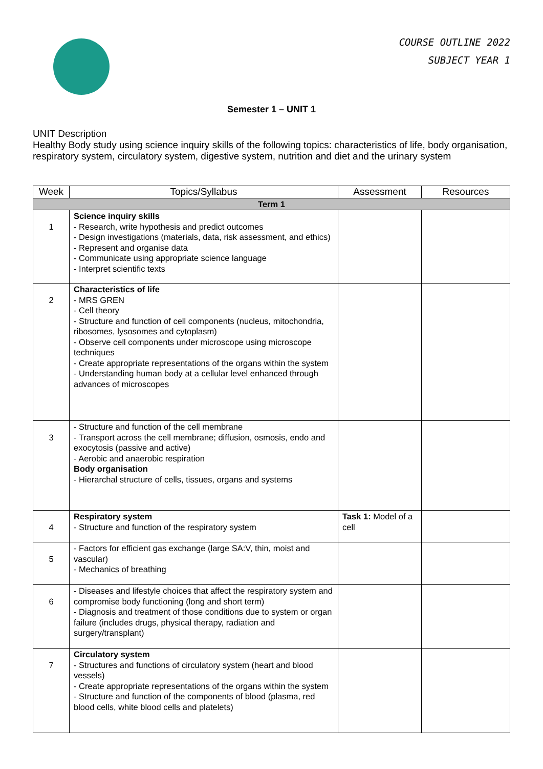COURSE OUTLINE 2022
SUBJECT YEAR 1
Semester 1 – UNIT 1
UNIT Description
Healthy Body study using science inquiry skills of the following topics: characteristics of life, body organisation, respiratory system, circulatory system, digestive system, nutrition and diet and the urinary system
| Week | Topics/Syllabus | Assessment | Resources |
| --- | --- | --- | --- |
| Term 1 | | | |
| 1 | Science inquiry skills - Research, write hypothesis and predict outcomes - Design investigations (materials, data, risk assessment, and ethics) - Represent and organise data - Communicate using appropriate science language - Interpret scientific texts | | |
| 2 | Characteristics of life - MRS GREN - Cell theory - Structure and function of cell components (nucleus, mitochondria, ribosomes, lysosomes and cytoplasm) - Observe cell components under microscope using microscope techniques - Create appropriate representations of the organs within the system - Understanding human body at a cellular level enhanced through advances of microscopes | | |
| 3 | - Structure and function of the cell membrane - Transport across the cell membrane; diffusion, osmosis, endo and exocytosis (passive and active) - Aerobic and anaerobic respiration Body organisation - Hierarchal structure of cells, tissues, organs and systems | | |
| 4 | Respiratory system - Structure and function of the respiratory system | Task 1: Model of a cell | |
| 5 | - Factors for efficient gas exchange (large SA:V, thin, moist and vascular) - Mechanics of breathing | | |
| 6 | - Diseases and lifestyle choices that affect the respiratory system and compromise body functioning (long and short term) - Diagnosis and treatment of those conditions due to system or organ failure (includes drugs, physical therapy, radiation and surgery/transplant) | | |
| 7 | Circulatory system - Structures and functions of circulatory system (heart and blood vessels) - Create appropriate representations of the organs within the system - Structure and function of the components of blood (plasma, red blood cells, white blood cells and platelets) | | |